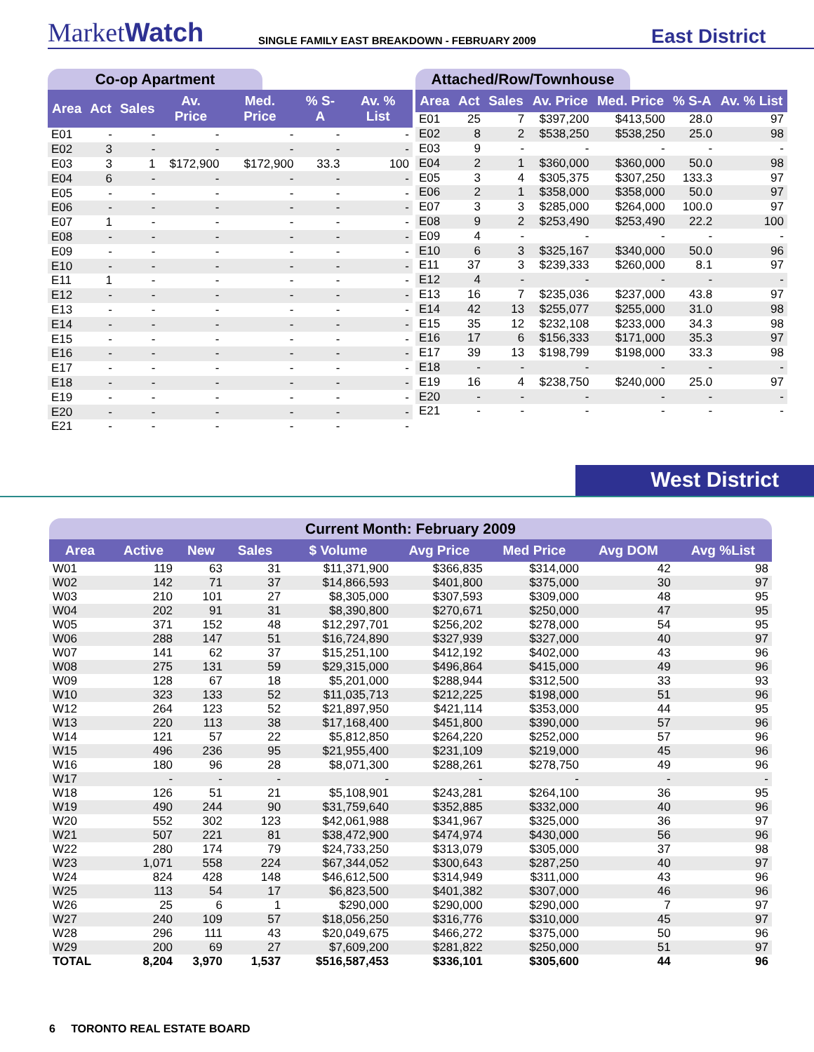MarketWatch
SINGLE FAMILY EAST BREAKDOWN - FEBRUARY 2009
East District
Co-op Apartment
| Area | Act | Sales | Av. Price | Med. Price | % S-A | Av. % List |
| --- | --- | --- | --- | --- | --- | --- |
| E01 | - | - | - | - | - | - |
| E02 | 3 | - | - | - | - | - |
| E03 | 3 | 1 | $172,900 | $172,900 | 33.3 | 100 |
| E04 | 6 | - | - | - | - | - |
| E05 | - | - | - | - | - | - |
| E06 | - | - | - | - | - | - |
| E07 | 1 | - | - | - | - | - |
| E08 | - | - | - | - | - | - |
| E09 | - | - | - | - | - | - |
| E10 | - | - | - | - | - | - |
| E11 | 1 | - | - | - | - | - |
| E12 | - | - | - | - | - | - |
| E13 | - | - | - | - | - | - |
| E14 | - | - | - | - | - | - |
| E15 | - | - | - | - | - | - |
| E16 | - | - | - | - | - | - |
| E17 | - | - | - | - | - | - |
| E18 | - | - | - | - | - | - |
| E19 | - | - | - | - | - | - |
| E20 | - | - | - | - | - | - |
| E21 | - | - | - | - | - | - |
Attached/Row/Townhouse
| Area | Act | Sales | Av. Price | Med. Price | % S-A | Av. % List |
| --- | --- | --- | --- | --- | --- | --- |
| E01 | 25 | 7 | $397,200 | $413,500 | 28.0 | 97 |
| E02 | 8 | 2 | $538,250 | $538,250 | 25.0 | 98 |
| E03 | 9 | - | - | - | - | - |
| E04 | 2 | 1 | $360,000 | $360,000 | 50.0 | 98 |
| E05 | 3 | 4 | $305,375 | $307,250 | 133.3 | 97 |
| E06 | 2 | 1 | $358,000 | $358,000 | 50.0 | 97 |
| E07 | 3 | 3 | $285,000 | $264,000 | 100.0 | 97 |
| E08 | 9 | 2 | $253,490 | $253,490 | 22.2 | 100 |
| E09 | 4 | - | - | - | - | - |
| E10 | 6 | 3 | $325,167 | $340,000 | 50.0 | 96 |
| E11 | 37 | 3 | $239,333 | $260,000 | 8.1 | 97 |
| E12 | 4 | - | - | - | - | - |
| E13 | 16 | 7 | $235,036 | $237,000 | 43.8 | 97 |
| E14 | 42 | 13 | $255,077 | $255,000 | 31.0 | 98 |
| E15 | 35 | 12 | $232,108 | $233,000 | 34.3 | 98 |
| E16 | 17 | 6 | $156,333 | $171,000 | 35.3 | 97 |
| E17 | 39 | 13 | $198,799 | $198,000 | 33.3 | 98 |
| E18 | - | - | - | - | - | - |
| E19 | 16 | 4 | $238,750 | $240,000 | 25.0 | 97 |
| E20 | - | - | - | - | - | - |
| E21 | - | - | - | - | - | - |
West District
Current Month: February 2009
| Area | Active | New | Sales | $ Volume | Avg Price | Med Price | Avg DOM | Avg %List |
| --- | --- | --- | --- | --- | --- | --- | --- | --- |
| W01 | 119 | 63 | 31 | $11,371,900 | $366,835 | $314,000 | 42 | 98 |
| W02 | 142 | 71 | 37 | $14,866,593 | $401,800 | $375,000 | 30 | 97 |
| W03 | 210 | 101 | 27 | $8,305,000 | $307,593 | $309,000 | 48 | 95 |
| W04 | 202 | 91 | 31 | $8,390,800 | $270,671 | $250,000 | 47 | 95 |
| W05 | 371 | 152 | 48 | $12,297,701 | $256,202 | $278,000 | 54 | 95 |
| W06 | 288 | 147 | 51 | $16,724,890 | $327,939 | $327,000 | 40 | 97 |
| W07 | 141 | 62 | 37 | $15,251,100 | $412,192 | $402,000 | 43 | 96 |
| W08 | 275 | 131 | 59 | $29,315,000 | $496,864 | $415,000 | 49 | 96 |
| W09 | 128 | 67 | 18 | $5,201,000 | $288,944 | $312,500 | 33 | 93 |
| W10 | 323 | 133 | 52 | $11,035,713 | $212,225 | $198,000 | 51 | 96 |
| W12 | 264 | 123 | 52 | $21,897,950 | $421,114 | $353,000 | 44 | 95 |
| W13 | 220 | 113 | 38 | $17,168,400 | $451,800 | $390,000 | 57 | 96 |
| W14 | 121 | 57 | 22 | $5,812,850 | $264,220 | $252,000 | 57 | 96 |
| W15 | 496 | 236 | 95 | $21,955,400 | $231,109 | $219,000 | 45 | 96 |
| W16 | 180 | 96 | 28 | $8,071,300 | $288,261 | $278,750 | 49 | 96 |
| W17 | - | - | - | - | - | - | - | - |
| W18 | 126 | 51 | 21 | $5,108,901 | $243,281 | $264,100 | 36 | 95 |
| W19 | 490 | 244 | 90 | $31,759,640 | $352,885 | $332,000 | 40 | 96 |
| W20 | 552 | 302 | 123 | $42,061,988 | $341,967 | $325,000 | 36 | 97 |
| W21 | 507 | 221 | 81 | $38,472,900 | $474,974 | $430,000 | 56 | 96 |
| W22 | 280 | 174 | 79 | $24,733,250 | $313,079 | $305,000 | 37 | 98 |
| W23 | 1,071 | 558 | 224 | $67,344,052 | $300,643 | $287,250 | 40 | 97 |
| W24 | 824 | 428 | 148 | $46,612,500 | $314,949 | $311,000 | 43 | 96 |
| W25 | 113 | 54 | 17 | $6,823,500 | $401,382 | $307,000 | 46 | 96 |
| W26 | 25 | 6 | 1 | $290,000 | $290,000 | $290,000 | 7 | 97 |
| W27 | 240 | 109 | 57 | $18,056,250 | $316,776 | $310,000 | 45 | 97 |
| W28 | 296 | 111 | 43 | $20,049,675 | $466,272 | $375,000 | 50 | 96 |
| W29 | 200 | 69 | 27 | $7,609,200 | $281,822 | $250,000 | 51 | 97 |
| TOTAL | 8,204 | 3,970 | 1,537 | $516,587,453 | $336,101 | $305,600 | 44 | 96 |
6 TORONTO REAL ESTATE BOARD